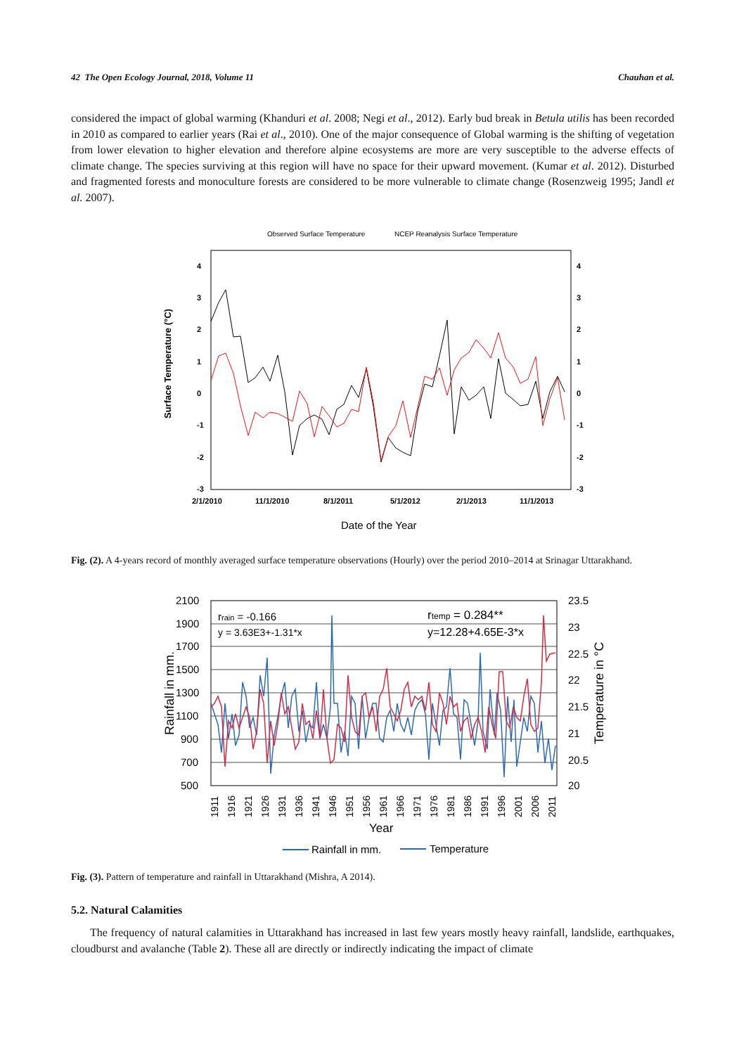42 The Open Ecology Journal, 2018, Volume 11 Chauhan et al.
considered the impact of global warming (Khanduri et al. 2008; Negi et al., 2012). Early bud break in Betula utilis has been recorded in 2010 as compared to earlier years (Rai et al., 2010). One of the major consequence of Global warming is the shifting of vegetation from lower elevation to higher elevation and therefore alpine ecosystems are more are very susceptible to the adverse effects of climate change. The species surviving at this region will have no space for their upward movement. (Kumar et al. 2012). Disturbed and fragmented forests and monoculture forests are considered to be more vulnerable to climate change (Rosenzweig 1995; Jandl et al. 2007).
Observed Surface Temperature
NCEP Reanalysis Surface Temperature
4
3
2
1
0
-1
-2
-3
4
3
2
1
0
-1
-2
-3
2/1/2010
11/1/2010
8/1/2011
5/1/2012
2/1/2013
11/1/2013
Surface Temperature (°C)
Date of the Year
Fig. (2). A 4-years record of monthly averaged surface temperature observations (Hourly) over the period 2010–2014 at Srinagar Uttarakhand.
2100
1900
1700
1500
1300
1100
900
700
500
23.5
23
22.5
22
21.5
21
20.5
20
rrain = -0.166
y = 3.63E3+-1.31*x
rtemp = 0.284**
y=12.28+4.65E-3*x
Rainfall in mm.
Temperature in °C
1911
1916
1921
1926
1931
1936
1941
1946
1951
1956
1961
1966
1971
1976
1981
1986
1991
1996
2001
2006
2011
Year
Rainfall in mm.
Temperature
Fig. (3). Pattern of temperature and rainfall in Uttarakhand (Mishra, A 2014).
5.2. Natural Calamities
The frequency of natural calamities in Uttarakhand has increased in last few years mostly heavy rainfall, landslide, earthquakes, cloudburst and avalanche (Table 2). These all are directly or indirectly indicating the impact of climate